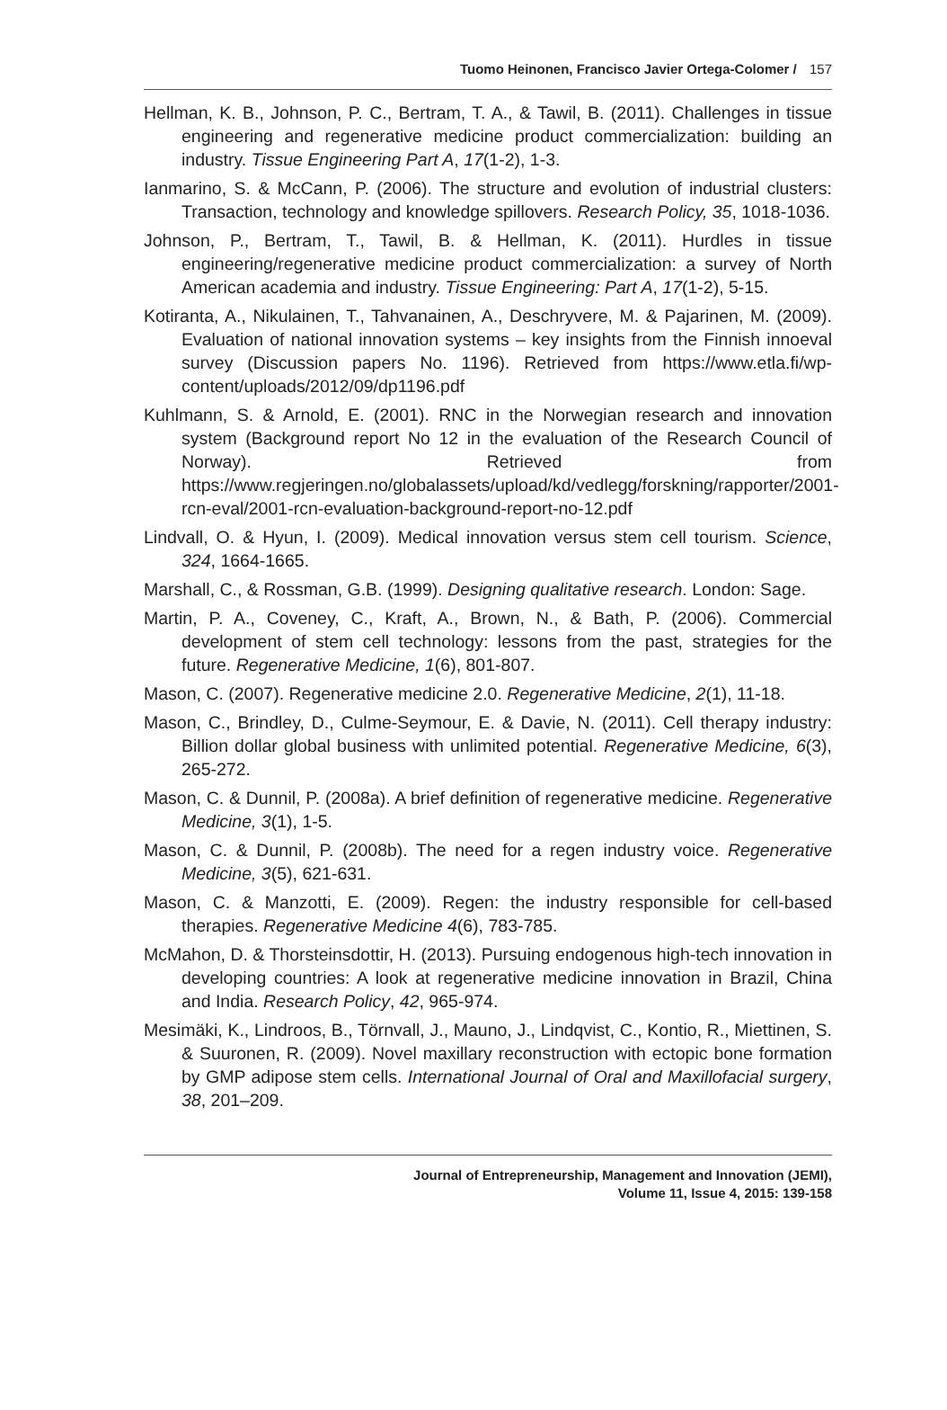Tuomo Heinonen, Francisco Javier Ortega-Colomer / 157
Hellman, K. B., Johnson, P. C., Bertram, T. A., & Tawil, B. (2011). Challenges in tissue engineering and regenerative medicine product commercialization: building an industry. Tissue Engineering Part A, 17(1-2), 1-3.
Ianmarino, S. & McCann, P. (2006). The structure and evolution of industrial clusters: Transaction, technology and knowledge spillovers. Research Policy, 35, 1018-1036.
Johnson, P., Bertram, T., Tawil, B. & Hellman, K. (2011). Hurdles in tissue engineering/regenerative medicine product commercialization: a survey of North American academia and industry. Tissue Engineering: Part A, 17(1-2), 5-15.
Kotiranta, A., Nikulainen, T., Tahvanainen, A., Deschryvere, M. & Pajarinen, M. (2009). Evaluation of national innovation systems – key insights from the Finnish innoeval survey (Discussion papers No. 1196). Retrieved from https://www.etla.fi/wp-content/uploads/2012/09/dp1196.pdf
Kuhlmann, S. & Arnold, E. (2001). RNC in the Norwegian research and innovation system (Background report No 12 in the evaluation of the Research Council of Norway). Retrieved from https://www.regjeringen.no/globalassets/upload/kd/vedlegg/forskning/rapporter/2001-rcn-eval/2001-rcn-evaluation-background-report-no-12.pdf
Lindvall, O. & Hyun, I. (2009). Medical innovation versus stem cell tourism. Science, 324, 1664-1665.
Marshall, C., & Rossman, G.B. (1999). Designing qualitative research. London: Sage.
Martin, P. A., Coveney, C., Kraft, A., Brown, N., & Bath, P. (2006). Commercial development of stem cell technology: lessons from the past, strategies for the future. Regenerative Medicine, 1(6), 801-807.
Mason, C. (2007). Regenerative medicine 2.0. Regenerative Medicine, 2(1), 11-18.
Mason, C., Brindley, D., Culme-Seymour, E. & Davie, N. (2011). Cell therapy industry: Billion dollar global business with unlimited potential. Regenerative Medicine, 6(3), 265-272.
Mason, C. & Dunnil, P. (2008a). A brief definition of regenerative medicine. Regenerative Medicine, 3(1), 1-5.
Mason, C. & Dunnil, P. (2008b). The need for a regen industry voice. Regenerative Medicine, 3(5), 621-631.
Mason, C. & Manzotti, E. (2009). Regen: the industry responsible for cell-based therapies. Regenerative Medicine 4(6), 783-785.
McMahon, D. & Thorsteinsdottir, H. (2013). Pursuing endogenous high-tech innovation in developing countries: A look at regenerative medicine innovation in Brazil, China and India. Research Policy, 42, 965-974.
Mesimäki, K., Lindroos, B., Törnvall, J., Mauno, J., Lindqvist, C., Kontio, R., Miettinen, S. & Suuronen, R. (2009). Novel maxillary reconstruction with ectopic bone formation by GMP adipose stem cells. International Journal of Oral and Maxillofacial surgery, 38, 201–209.
Journal of Entrepreneurship, Management and Innovation (JEMI),
Volume 11, Issue 4, 2015: 139-158